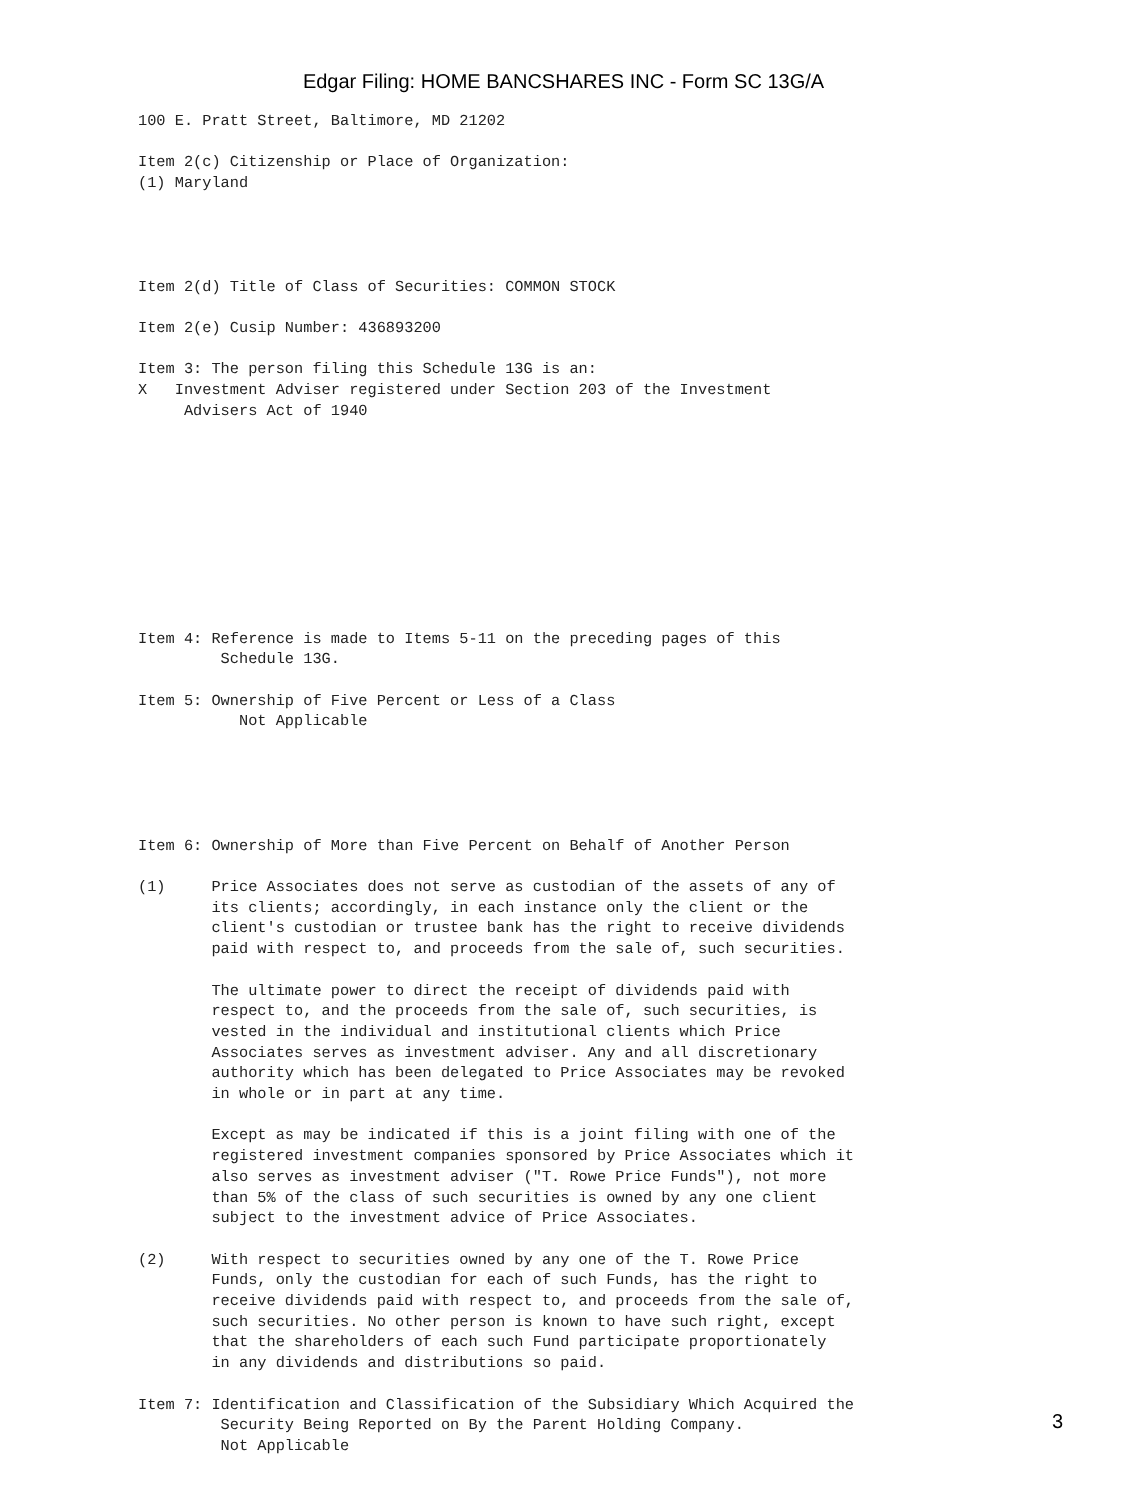Edgar Filing: HOME BANCSHARES INC - Form SC 13G/A
100 E. Pratt Street, Baltimore, MD 21202

Item 2(c) Citizenship or Place of Organization:
(1) Maryland




Item 2(d) Title of Class of Securities: COMMON STOCK

Item 2(e) Cusip Number: 436893200

Item 3: The person filing this Schedule 13G is an:
X   Investment Adviser registered under Section 203 of the Investment
     Advisers Act of 1940










Item 4: Reference is made to Items 5-11 on the preceding pages of this
         Schedule 13G.

Item 5: Ownership of Five Percent or Less of a Class
           Not Applicable





Item 6: Ownership of More than Five Percent on Behalf of Another Person

(1)     Price Associates does not serve as custodian of the assets of any of
        its clients; accordingly, in each instance only the client or the
        client's custodian or trustee bank has the right to receive dividends
        paid with respect to, and proceeds from the sale of, such securities.

        The ultimate power to direct the receipt of dividends paid with
        respect to, and the proceeds from the sale of, such securities, is
        vested in the individual and institutional clients which Price
        Associates serves as investment adviser. Any and all discretionary
        authority which has been delegated to Price Associates may be revoked
        in whole or in part at any time.

        Except as may be indicated if this is a joint filing with one of the
        registered investment companies sponsored by Price Associates which it
        also serves as investment adviser ("T. Rowe Price Funds"), not more
        than 5% of the class of such securities is owned by any one client
        subject to the investment advice of Price Associates.

(2)     With respect to securities owned by any one of the T. Rowe Price
        Funds, only the custodian for each of such Funds, has the right to
        receive dividends paid with respect to, and proceeds from the sale of,
        such securities. No other person is known to have such right, except
        that the shareholders of each such Fund participate proportionately
        in any dividends and distributions so paid.

Item 7: Identification and Classification of the Subsidiary Which Acquired the
         Security Being Reported on By the Parent Holding Company.
         Not Applicable
3